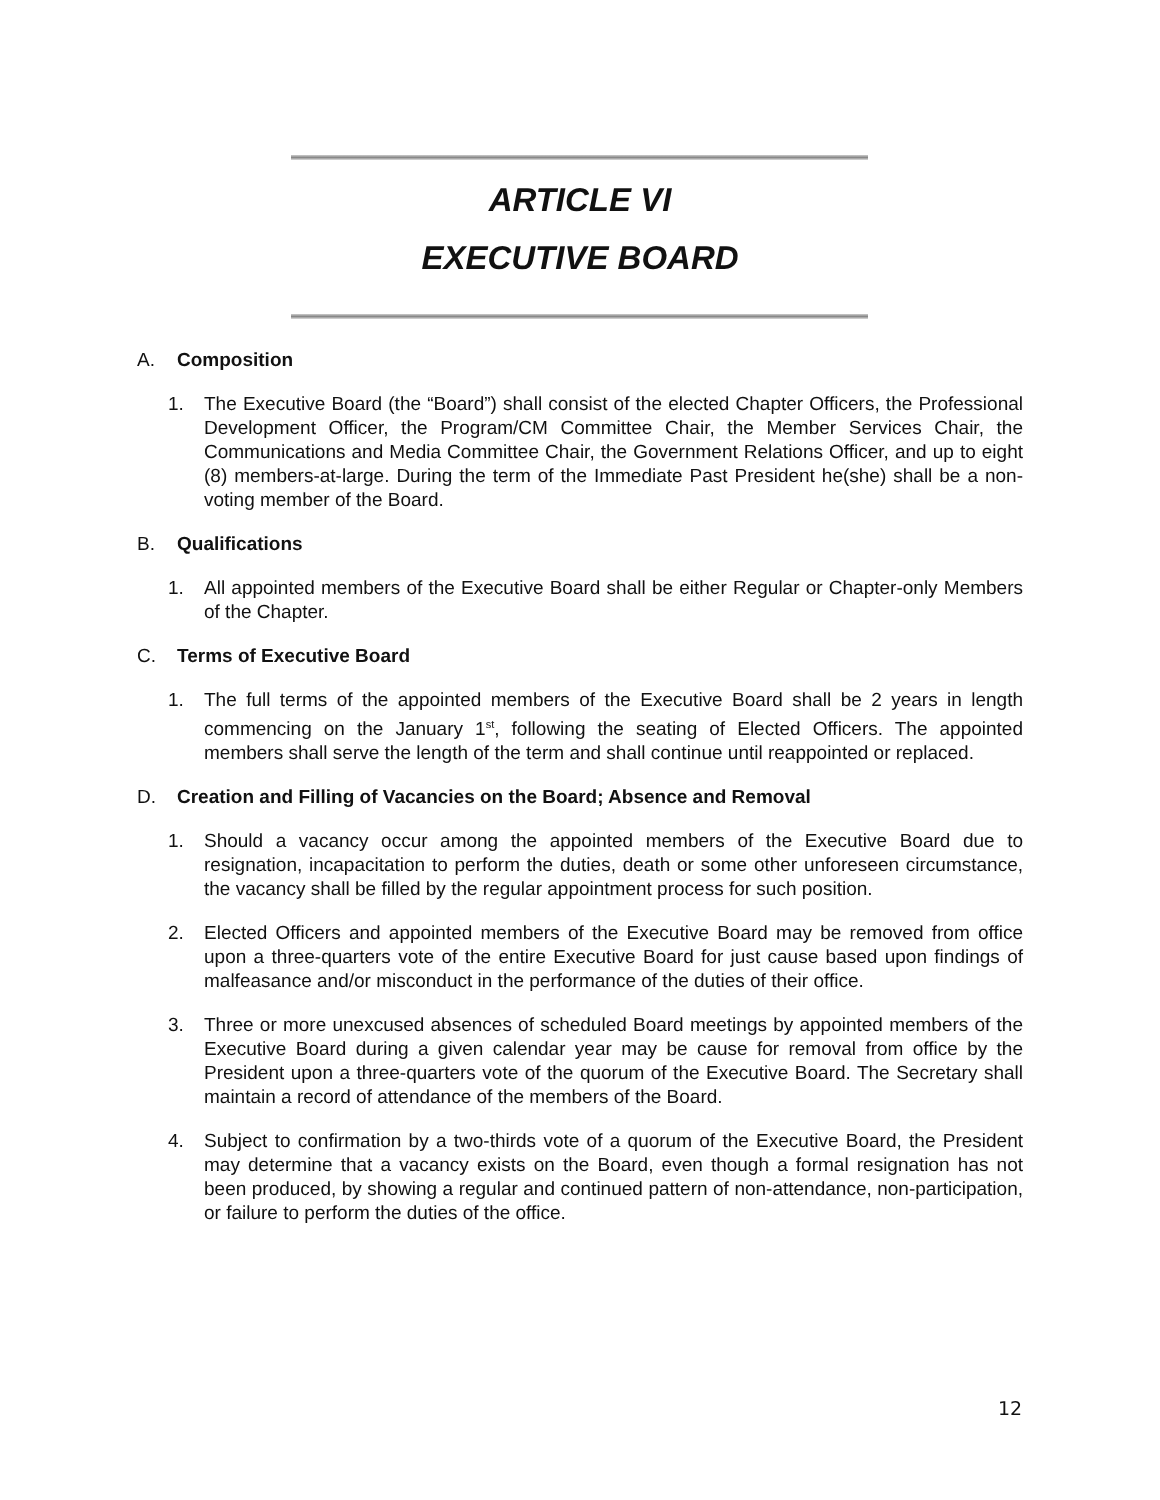ARTICLE VI
EXECUTIVE BOARD
A. Composition
1. The Executive Board (the “Board”) shall consist of the elected Chapter Officers, the Professional Development Officer, the Program/CM Committee Chair, the Member Services Chair, the Communications and Media Committee Chair, the Government Relations Officer, and up to eight (8) members-at-large. During the term of the Immediate Past President he(she) shall be a non-voting member of the Board.
B. Qualifications
1. All appointed members of the Executive Board shall be either Regular or Chapter-only Members of the Chapter.
C. Terms of Executive Board
1. The full terms of the appointed members of the Executive Board shall be 2 years in length commencing on the January 1<sup>st</sup>, following the seating of Elected Officers. The appointed members shall serve the length of the term and shall continue until reappointed or replaced.
D. Creation and Filling of Vacancies on the Board; Absence and Removal
1. Should a vacancy occur among the appointed members of the Executive Board due to resignation, incapacitation to perform the duties, death or some other unforeseen circumstance, the vacancy shall be filled by the regular appointment process for such position.
2. Elected Officers and appointed members of the Executive Board may be removed from office upon a three-quarters vote of the entire Executive Board for just cause based upon findings of malfeasance and/or misconduct in the performance of the duties of their office.
3. Three or more unexcused absences of scheduled Board meetings by appointed members of the Executive Board during a given calendar year may be cause for removal from office by the President upon a three-quarters vote of the quorum of the Executive Board. The Secretary shall maintain a record of attendance of the members of the Board.
4. Subject to confirmation by a two-thirds vote of a quorum of the Executive Board, the President may determine that a vacancy exists on the Board, even though a formal resignation has not been produced, by showing a regular and continued pattern of non-attendance, non-participation, or failure to perform the duties of the office.
12